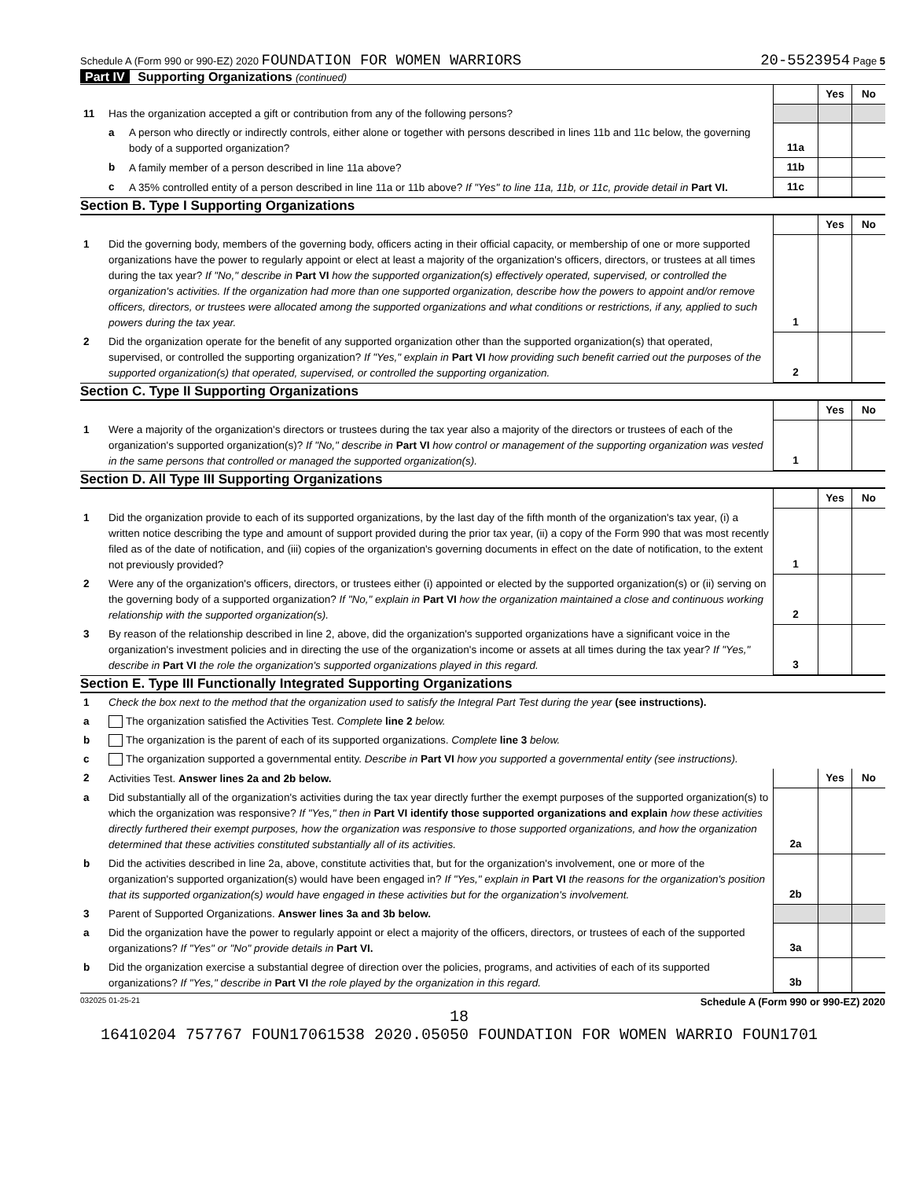Schedule A (Form 990 or 990-EZ) 2020 FOUNDATION FOR WOMEN WARRIORS 20-5523954 Page 5
Part IV Supporting Organizations (continued)
| | | | | Yes | No |
| 11 | Has the organization accepted a gift or contribution from any of the following persons? | | | | |
| | a | A person who directly or indirectly controls, either alone or together with persons described in lines 11b and 11c below, the governing body of a supported organization? | 11a | | |
| | b | A family member of a person described in line 11a above? | 11b | | |
| | c | A 35% controlled entity of a person described in line 11a or 11b above? If "Yes" to line 11a, 11b, or 11c, provide detail in Part VI. | 11c | | |
Section B. Type I Supporting Organizations
| | | | Yes | No |
| 1 | Did the governing body, members of the governing body, officers acting in their official capacity, or membership of one or more supported organizations have the power to regularly appoint or elect at least a majority of the organization's officers, directors, or trustees at all times during the tax year? If "No," describe in Part VI how the supported organization(s) effectively operated, supervised, or controlled the organization's activities. If the organization had more than one supported organization, describe how the powers to appoint and/or remove officers, directors, or trustees were allocated among the supported organizations and what conditions or restrictions, if any, applied to such powers during the tax year. | 1 | | |
| 2 | Did the organization operate for the benefit of any supported organization other than the supported organization(s) that operated, supervised, or controlled the supporting organization? If "Yes," explain in Part VI how providing such benefit carried out the purposes of the supported organization(s) that operated, supervised, or controlled the supporting organization. | 2 | | |
Section C. Type II Supporting Organizations
| | | | Yes | No |
| 1 | Were a majority of the organization's directors or trustees during the tax year also a majority of the directors or trustees of each of the organization's supported organization(s)? If "No," describe in Part VI how control or management of the supporting organization was vested in the same persons that controlled or managed the supported organization(s). | 1 | | |
Section D. All Type III Supporting Organizations
| | | | Yes | No |
| 1 | Did the organization provide to each of its supported organizations, by the last day of the fifth month of the organization's tax year, (i) a written notice describing the type and amount of support provided during the prior tax year, (ii) a copy of the Form 990 that was most recently filed as of the date of notification, and (iii) copies of the organization's governing documents in effect on the date of notification, to the extent not previously provided? | 1 | | |
| 2 | Were any of the organization's officers, directors, or trustees either (i) appointed or elected by the supported organization(s) or (ii) serving on the governing body of a supported organization? If "No," explain in Part VI how the organization maintained a close and continuous working relationship with the supported organization(s). | 2 | | |
| 3 | By reason of the relationship described in line 2, above, did the organization's supported organizations have a significant voice in the organization's investment policies and in directing the use of the organization's income or assets at all times during the tax year? If "Yes," describe in Part VI the role the organization's supported organizations played in this regard. | 3 | | |
Section E. Type III Functionally Integrated Supporting Organizations
| 1 | Check the box next to the method that the organization used to satisfy the Integral Part Test during the year (see instructions). | | | |
| a | The organization satisfied the Activities Test. Complete line 2 below. | | | |
| b | The organization is the parent of each of its supported organizations. Complete line 3 below. | | | |
| c | The organization supported a governmental entity. Describe in Part VI how you supported a governmental entity (see instructions). | | | |
| 2 | Activities Test. Answer lines 2a and 2b below. | | Yes | No |
| a | Did substantially all of the organization's activities during the tax year directly further the exempt purposes of the supported organization(s) to which the organization was responsive? If "Yes," then in Part VI identify those supported organizations and explain how these activities directly furthered their exempt purposes, how the organization was responsive to those supported organizations, and how the organization determined that these activities constituted substantially all of its activities. | 2a | | |
| b | Did the activities described in line 2a, above, constitute activities that, but for the organization's involvement, one or more of the organization's supported organization(s) would have been engaged in? If "Yes," explain in Part VI the reasons for the organization's position that its supported organization(s) would have engaged in these activities but for the organization's involvement. | 2b | | |
| 3 | Parent of Supported Organizations. Answer lines 3a and 3b below. | | | |
| a | Did the organization have the power to regularly appoint or elect a majority of the officers, directors, or trustees of each of the supported organizations? If "Yes" or "No" provide details in Part VI. | 3a | | |
| b | Did the organization exercise a substantial degree of direction over the policies, programs, and activities of each of its supported organizations? If "Yes," describe in Part VI the role played by the organization in this regard. | 3b | | |
032025 01-25-21 Schedule A (Form 990 or 990-EZ) 2020
18
16410204 757767 FOUN17061538 2020.05050 FOUNDATION FOR WOMEN WARRIO FOUN1701